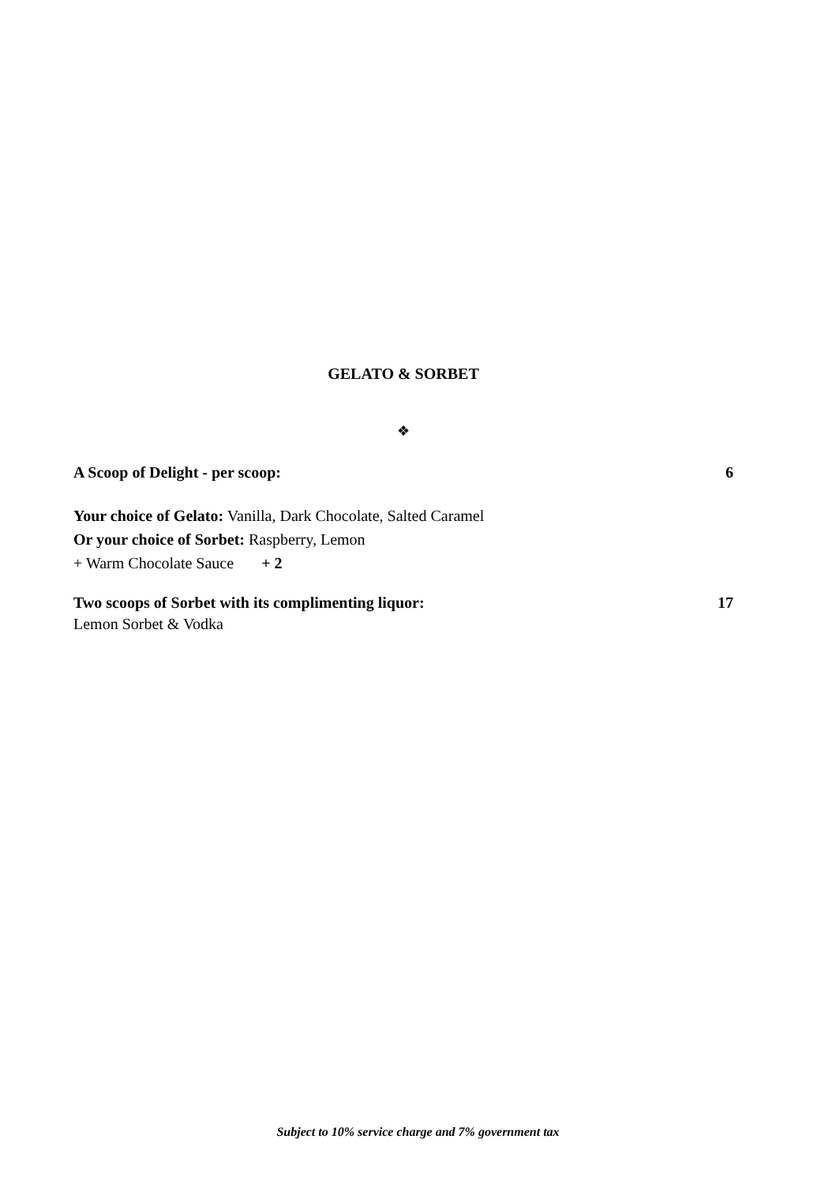GELATO & SORBET
❖
A Scoop of Delight - per scoop: 6
Your choice of Gelato: Vanilla, Dark Chocolate, Salted Caramel
Or your choice of Sorbet: Raspberry, Lemon
+ Warm Chocolate Sauce + 2
Two scoops of Sorbet with its complimenting liquor: 17
Lemon Sorbet & Vodka
Subject to 10% service charge and 7% government tax